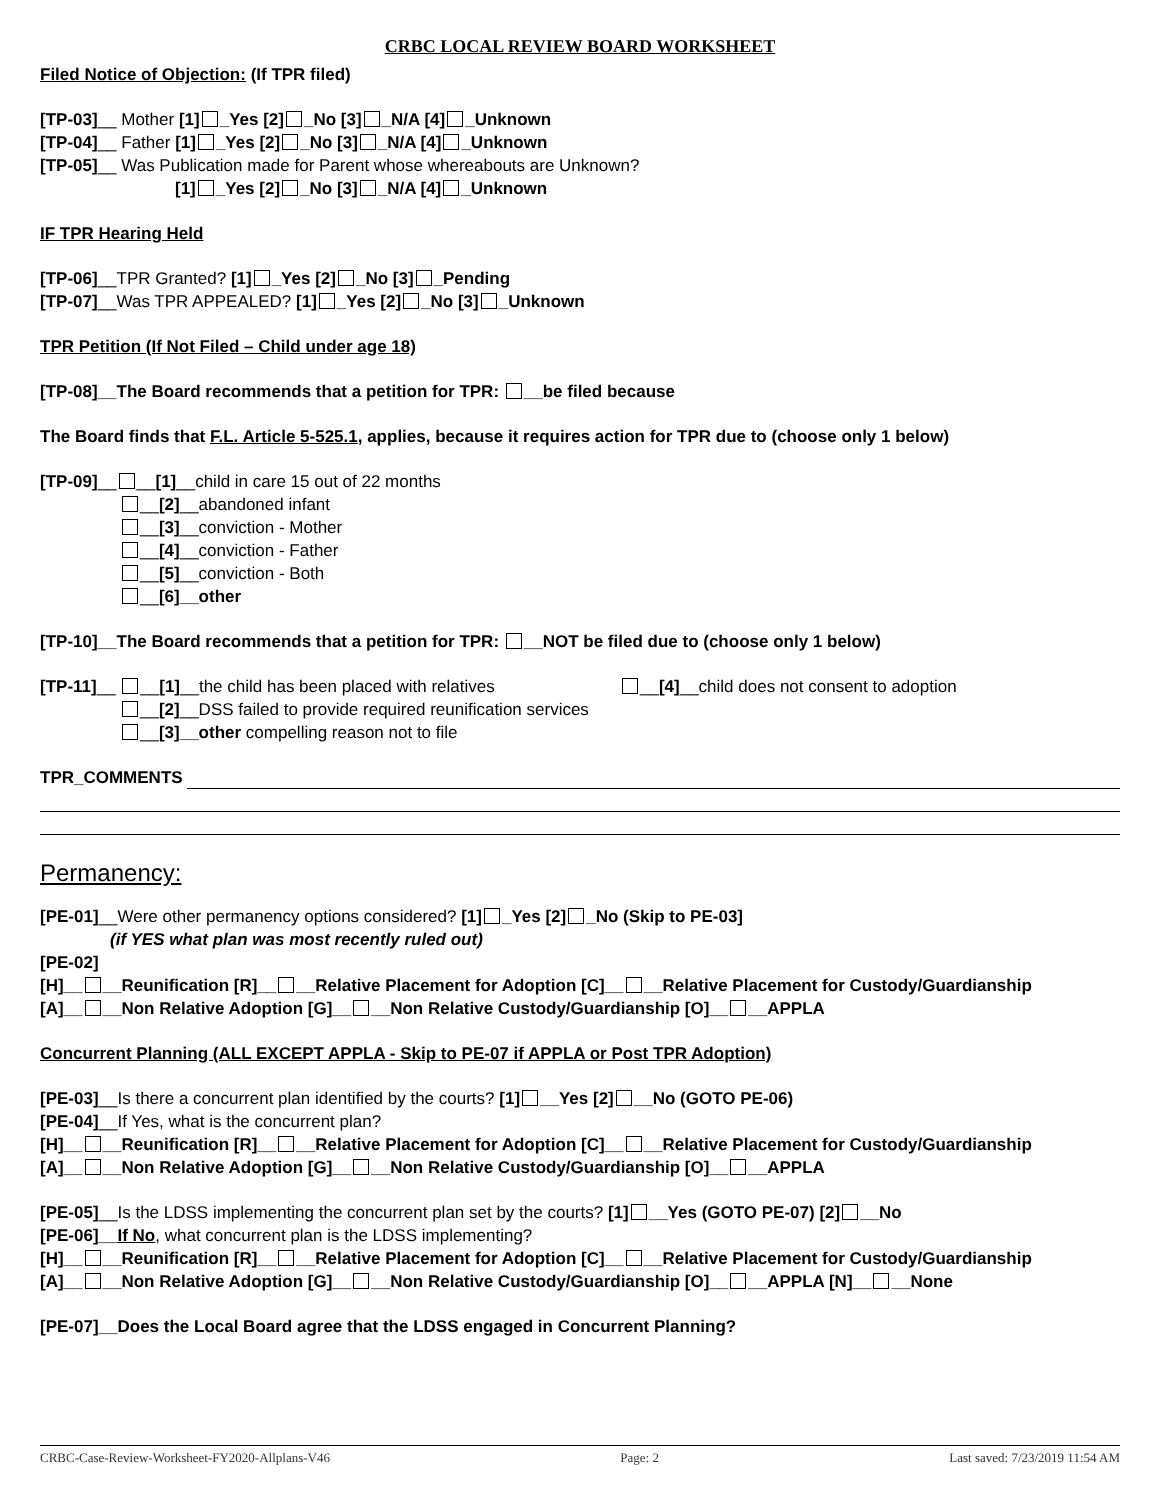CRBC LOCAL REVIEW BOARD WORKSHEET
Filed Notice of Objection: (If TPR filed)
[TP-03]__ Mother [1] _Yes [2] _No [3] _N/A [4] _Unknown
[TP-04]__ Father [1] _Yes [2] _No [3] _N/A [4] _Unknown
[TP-05]__ Was Publication made for Parent whose whereabouts are Unknown?
[1] _Yes [2] _No [3] _N/A [4] _Unknown
IF TPR Hearing Held
[TP-06]__TPR Granted? [1] _Yes [2] _No [3] _Pending
[TP-07]__Was TPR APPEALED? [1] _Yes [2] _No [3] _Unknown
TPR Petition (If Not Filed – Child under age 18)
[TP-08]__The Board recommends that a petition for TPR: __be filed because
The Board finds that F.L. Article 5-525.1, applies, because it requires action for TPR due to (choose only 1 below)
[TP-09]__ __[1]__child in care 15 out of 22 months
__[2]__abandoned infant
__[3]__conviction - Mother
__[4]__conviction - Father
__[5]__conviction - Both
__[6]__other
[TP-10]__The Board recommends that a petition for TPR: __NOT be filed due to (choose only 1 below)
[TP-11]__ __[1]__the child has been placed with relatives __[4]__child does not consent to adoption
__[2]__DSS failed to provide required reunification services
__[3]__other compelling reason not to file
TPR_COMMENTS
Permanency:
[PE-01]__Were other permanency options considered? [1] _Yes [2] _No (Skip to PE-03]
(if YES what plan was most recently ruled out)
[PE-02]
[H]__ __Reunification [R]__ __Relative Placement for Adoption [C]__ __Relative Placement for Custody/Guardianship
[A]__ __Non Relative Adoption [G]__ __Non Relative Custody/Guardianship [O]__ __APPLA
Concurrent Planning (ALL EXCEPT APPLA - Skip to PE-07 if APPLA or Post TPR Adoption)
[PE-03]__Is there a concurrent plan identified by the courts? [1] __Yes [2] __No (GOTO PE-06)
[PE-04]__If Yes, what is the concurrent plan?
[H]__ __Reunification [R]__ __Relative Placement for Adoption [C]__ __Relative Placement for Custody/Guardianship
[A]__ __Non Relative Adoption [G]__ __Non Relative Custody/Guardianship [O]__ __APPLA
[PE-05]__Is the LDSS implementing the concurrent plan set by the courts? [1] __Yes (GOTO PE-07) [2] __No
[PE-06]__If No, what concurrent plan is the LDSS implementing?
[H]__ __Reunification [R]__ __Relative Placement for Adoption [C]__ __Relative Placement for Custody/Guardianship
[A]__ __Non Relative Adoption [G]__ __Non Relative Custody/Guardianship [O]__ __APPLA [N]__ __None
[PE-07]__Does the Local Board agree that the LDSS engaged in Concurrent Planning?
CRBC-Case-Review-Worksheet-FY2020-Allplans-V46 Page: 2 Last saved: 7/23/2019 11:54 AM